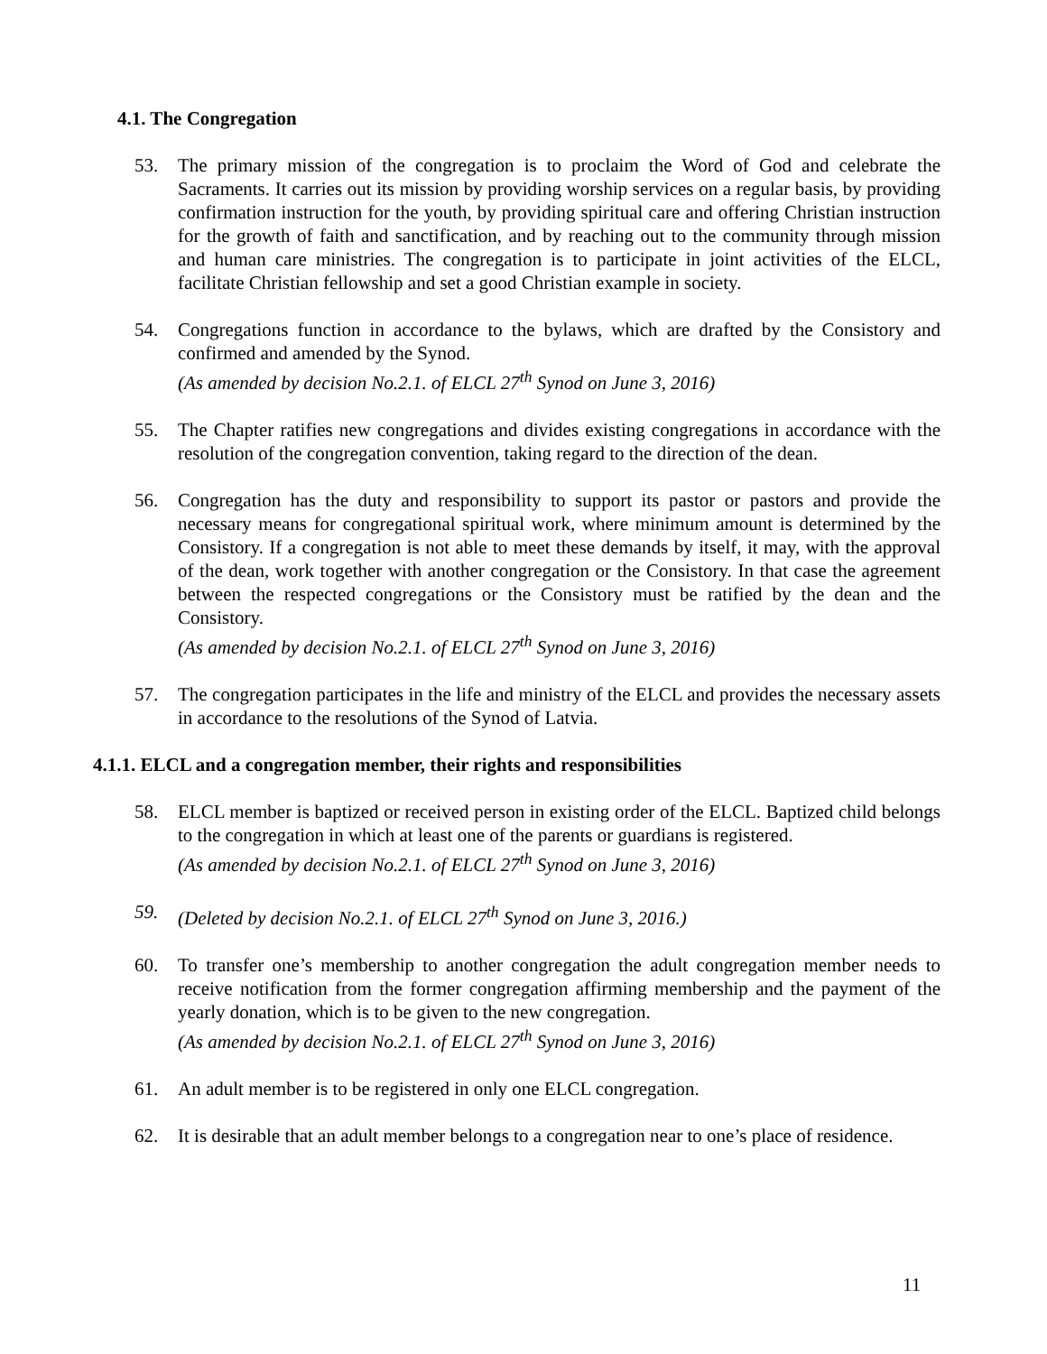4.1. The Congregation
53. The primary mission of the congregation is to proclaim the Word of God and celebrate the Sacraments. It carries out its mission by providing worship services on a regular basis, by providing confirmation instruction for the youth, by providing spiritual care and offering Christian instruction for the growth of faith and sanctification, and by reaching out to the community through mission and human care ministries. The congregation is to participate in joint activities of the ELCL, facilitate Christian fellowship and set a good Christian example in society.
54. Congregations function in accordance to the bylaws, which are drafted by the Consistory and confirmed and amended by the Synod.
(As amended by decision No.2.1. of ELCL 27<sup>th</sup> Synod on June 3, 2016)
55. The Chapter ratifies new congregations and divides existing congregations in accordance with the resolution of the congregation convention, taking regard to the direction of the dean.
56. Congregation has the duty and responsibility to support its pastor or pastors and provide the necessary means for congregational spiritual work, where minimum amount is determined by the Consistory. If a congregation is not able to meet these demands by itself, it may, with the approval of the dean, work together with another congregation or the Consistory. In that case the agreement between the respected congregations or the Consistory must be ratified by the dean and the Consistory.
(As amended by decision No.2.1. of ELCL 27<sup>th</sup> Synod on June 3, 2016)
57. The congregation participates in the life and ministry of the ELCL and provides the necessary assets in accordance to the resolutions of the Synod of Latvia.
4.1.1. ELCL and a congregation member, their rights and responsibilities
58. ELCL member is baptized or received person in existing order of the ELCL. Baptized child belongs to the congregation in which at least one of the parents or guardians is registered.
(As amended by decision No.2.1. of ELCL 27<sup>th</sup> Synod on June 3, 2016)
59. (Deleted by decision No.2.1. of ELCL 27<sup>th</sup> Synod on June 3, 2016.)
60. To transfer one’s membership to another congregation the adult congregation member needs to receive notification from the former congregation affirming membership and the payment of the yearly donation, which is to be given to the new congregation.
(As amended by decision No.2.1. of ELCL 27<sup>th</sup> Synod on June 3, 2016)
61. An adult member is to be registered in only one ELCL congregation.
62. It is desirable that an adult member belongs to a congregation near to one’s place of residence.
11